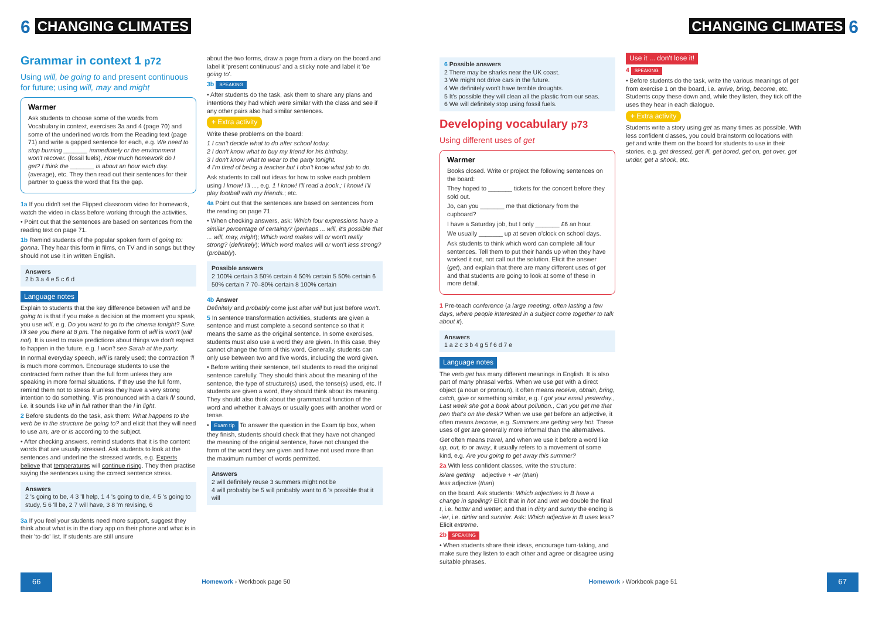6 CHANGING CLIMATES
Grammar in context 1 p72
Using will, be going to and present continuous for future; using will, may and might
Warmer
Ask students to choose some of the words from Vocabulary in context, exercises 3a and 4 (page 70) and some of the underlined words from the Reading text (page 71) and write a gapped sentence for each, e.g. We need to stop burning _______ immediately or the environment won't recover. (fossil fuels), How much homework do I get? I think the _______ is about an hour each day. (average), etc. They then read out their sentences for their partner to guess the word that fits the gap.
1a If you didn't set the Flipped classroom video for homework, watch the video in class before working through the activities.
• Point out that the sentences are based on sentences from the reading text on page 71.
1b Remind students of the popular spoken form of going to: gonna. They hear this form in films, on TV and in songs but they should not use it in written English.
Answers
2 b 3 a 4 e 5 c 6 d
Language notes
Explain to students that the key difference between will and be going to is that if you make a decision at the moment you speak, you use will, e.g. Do you want to go to the cinema tonight? Sure. I'll see you there at 8 pm. The negative form of will is won't (will not). It is used to make predictions about things we don't expect to happen in the future, e.g. I won't see Sarah at the party.
In normal everyday speech, will is rarely used; the contraction 'll is much more common. Encourage students to use the contracted form rather than the full form unless they are speaking in more formal situations. If they use the full form, remind them not to stress it unless they have a very strong intention to do something. 'll is pronounced with a dark /l/ sound, i.e. it sounds like ull in full rather than the l in light.
2 Before students do the task, ask them: What happens to the verb be in the structure be going to? and elicit that they will need to use am, are or is according to the subject.
• After checking answers, remind students that it is the content words that are usually stressed. Ask students to look at the sentences and underline the stressed words, e.g. Experts believe that temperatures will continue rising. They then practise saying the sentences using the correct sentence stress.
Answers
2 's going to be, 4 3 'll help, 1 4 's going to die, 4 5 's going to study, 5 6 'll be, 2 7 will have, 3 8 'm revising, 6
3a If you feel your students need more support, suggest they think about what is in the diary app on their phone and what is in their 'to-do' list. If students are still unsure
about the two forms, draw a page from a diary on the board and label it 'present continuous' and a sticky note and label it 'be going to'.
3b SPEAKING
• After students do the task, ask them to share any plans and intentions they had which were similar with the class and see if any other pairs also had similar sentences.
+ Extra activity
Write these problems on the board:
1 I can't decide what to do after school today.
2 I don't know what to buy my friend for his birthday.
3 I don't know what to wear to the party tonight.
4 I'm tired of being a teacher but I don't know what job to do.
Ask students to call out ideas for how to solve each problem using I know! I'll ..., e.g. 1 I know! I'll read a book.; I know! I'll play football with my friends.; etc.
4a Point out that the sentences are based on sentences from the reading on page 71.
• When checking answers, ask: Which four expressions have a similar percentage of certainty? (perhaps ... will, it's possible that ... will, may, might); Which word makes will or won't really strong? (definitely); Which word makes will or won't less strong? (probably).
Possible answers
2 100% certain 3 50% certain 4 50% certain 5 50% certain 6 50% certain 7 70–80% certain 8 100% certain
4b Answer
Definitely and probably come just after will but just before won't.
5 In sentence transformation activities, students are given a sentence and must complete a second sentence so that it means the same as the original sentence. In some exercises, students must also use a word they are given. In this case, they cannot change the form of this word. Generally, students can only use between two and five words, including the word given.
• Before writing their sentence, tell students to read the original sentence carefully. They should think about the meaning of the sentence, the type of structure(s) used, the tense(s) used, etc. If students are given a word, they should think about its meaning. They should also think about the grammatical function of the word and whether it always or usually goes with another word or tense.
• Exam tip To answer the question in the Exam tip box, when they finish, students should check that they have not changed the meaning of the original sentence, have not changed the form of the word they are given and have not used more than the maximum number of words permitted.
Answers
2 will definitely reuse 3 summers might not be
4 will probably be 5 will probably want to 6 's possible that it will
66 Homework › Workbook page 50
CHANGING CLIMATES 6
6 Possible answers
2 There may be sharks near the UK coast.
3 We might not drive cars in the future.
4 We definitely won't have terrible droughts.
5 It's possible they will clean all the plastic from our seas.
6 We will definitely stop using fossil fuels.
Developing vocabulary p73
Using different uses of get
Warmer
Books closed. Write or project the following sentences on the board:
They hoped to _______ tickets for the concert before they sold out.
Jo, can you _______ me that dictionary from the cupboard?
I have a Saturday job, but I only _______ £6 an hour.
We usually _______ up at seven o'clock on school days.
Ask students to think which word can complete all four sentences. Tell them to put their hands up when they have worked it out, not call out the solution. Elicit the answer (get), and explain that there are many different uses of get and that students are going to look at some of these in more detail.
1 Pre-teach conference (a large meeting, often lasting a few days, where people interested in a subject come together to talk about it).
Answers
1 a 2 c 3 b 4 g 5 f 6 d 7 e
Language notes
The verb get has many different meanings in English. It is also part of many phrasal verbs. When we use get with a direct object (a noun or pronoun), it often means receive, obtain, bring, catch, give or something similar, e.g. I got your email yesterday., Last week she got a book about pollution., Can you get me that pen that's on the desk? When we use get before an adjective, it often means become, e.g. Summers are getting very hot. These uses of get are generally more informal than the alternatives.
Get often means travel, and when we use it before a word like up, out, to or away, it usually refers to a movement of some kind, e.g. Are you going to get away this summer?
2a With less confident classes, write the structure:
is/are getting adjective + -er (than)
less adjective (than)
on the board. Ask students: Which adjectives in B have a change in spelling? Elicit that in hot and wet we double the final t, i.e. hotter and wetter; and that in dirty and sunny the ending is -ier, i.e. dirtier and sunnier. Ask: Which adjective in B uses less? Elicit extreme.
2b SPEAKING
• When students share their ideas, encourage turn-taking, and make sure they listen to each other and agree or disagree using suitable phrases.
Use it ... don't lose it!
4 SPEAKING
• Before students do the task, write the various meanings of get from exercise 1 on the board, i.e. arrive, bring, become, etc. Students copy these down and, while they listen, they tick off the uses they hear in each dialogue.
+ Extra activity
Students write a story using get as many times as possible. With less confident classes, you could brainstorm collocations with get and write them on the board for students to use in their stories, e.g. get dressed, get ill, get bored, get on, get over, get under, get a shock, etc.
Homework › Workbook page 51 67